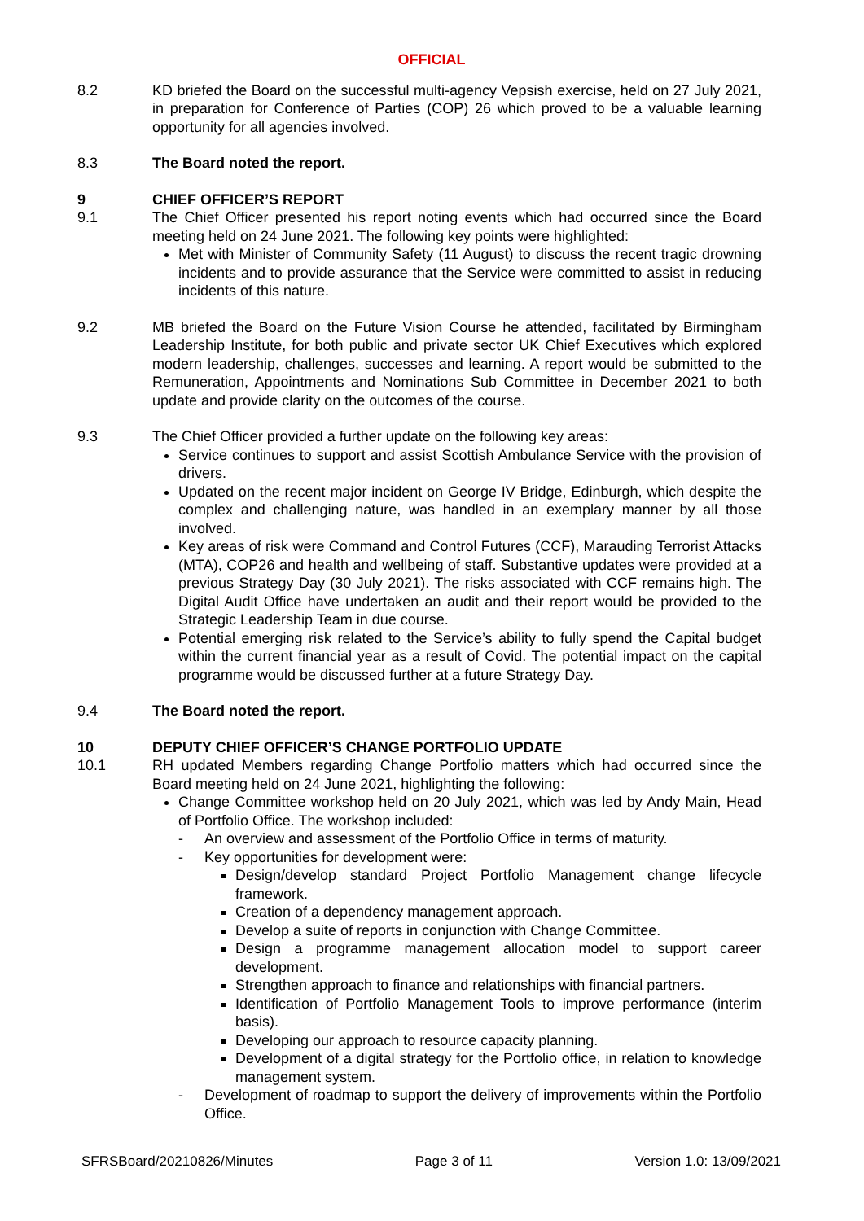OFFICIAL
8.2 KD briefed the Board on the successful multi-agency Vepsish exercise, held on 27 July 2021, in preparation for Conference of Parties (COP) 26 which proved to be a valuable learning opportunity for all agencies involved.
8.3 The Board noted the report.
9 CHIEF OFFICER’S REPORT
9.1 The Chief Officer presented his report noting events which had occurred since the Board meeting held on 24 June 2021. The following key points were highlighted:
Met with Minister of Community Safety (11 August) to discuss the recent tragic drowning incidents and to provide assurance that the Service were committed to assist in reducing incidents of this nature.
9.2 MB briefed the Board on the Future Vision Course he attended, facilitated by Birmingham Leadership Institute, for both public and private sector UK Chief Executives which explored modern leadership, challenges, successes and learning. A report would be submitted to the Remuneration, Appointments and Nominations Sub Committee in December 2021 to both update and provide clarity on the outcomes of the course.
9.3 The Chief Officer provided a further update on the following key areas:
Service continues to support and assist Scottish Ambulance Service with the provision of drivers.
Updated on the recent major incident on George IV Bridge, Edinburgh, which despite the complex and challenging nature, was handled in an exemplary manner by all those involved.
Key areas of risk were Command and Control Futures (CCF), Marauding Terrorist Attacks (MTA), COP26 and health and wellbeing of staff. Substantive updates were provided at a previous Strategy Day (30 July 2021). The risks associated with CCF remains high. The Digital Audit Office have undertaken an audit and their report would be provided to the Strategic Leadership Team in due course.
Potential emerging risk related to the Service’s ability to fully spend the Capital budget within the current financial year as a result of Covid. The potential impact on the capital programme would be discussed further at a future Strategy Day.
9.4 The Board noted the report.
10 DEPUTY CHIEF OFFICER’S CHANGE PORTFOLIO UPDATE
10.1 RH updated Members regarding Change Portfolio matters which had occurred since the Board meeting held on 24 June 2021, highlighting the following:
Change Committee workshop held on 20 July 2021, which was led by Andy Main, Head of Portfolio Office. The workshop included:
- An overview and assessment of the Portfolio Office in terms of maturity.
- Key opportunities for development were:
Design/develop standard Project Portfolio Management change lifecycle framework.
Creation of a dependency management approach.
Develop a suite of reports in conjunction with Change Committee.
Design a programme management allocation model to support career development.
Strengthen approach to finance and relationships with financial partners.
Identification of Portfolio Management Tools to improve performance (interim basis).
Developing our approach to resource capacity planning.
Development of a digital strategy for the Portfolio office, in relation to knowledge management system.
- Development of roadmap to support the delivery of improvements within the Portfolio Office.
SFRSBoard/20210826/Minutes Page 3 of 11 Version 1.0: 13/09/2021